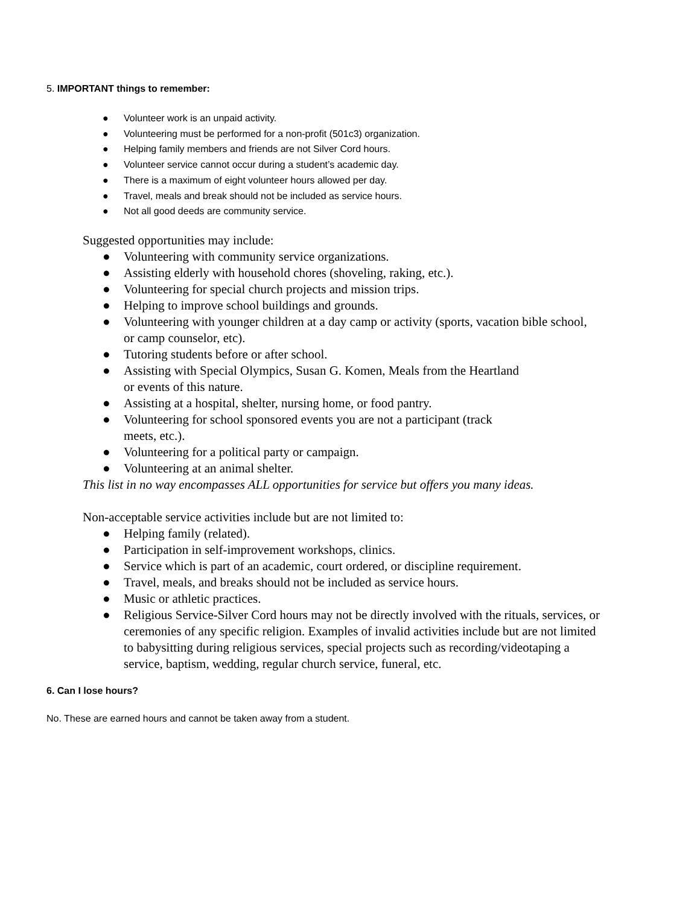5. IMPORTANT things to remember:
● Volunteer work is an unpaid activity.
● Volunteering must be performed for a non-profit (501c3) organization.
● Helping family members and friends are not Silver Cord hours.
● Volunteer service cannot occur during a student’s academic day.
● There is a maximum of eight volunteer hours allowed per day.
● Travel, meals and break should not be included as service hours.
● Not all good deeds are community service.
Suggested opportunities may include:
● Volunteering with community service organizations.
● Assisting elderly with household chores (shoveling, raking, etc.).
● Volunteering for special church projects and mission trips.
● Helping to improve school buildings and grounds.
● Volunteering with younger children at a day camp or activity (sports, vacation bible school, or camp counselor, etc).
● Tutoring students before or after school.
● Assisting with Special Olympics, Susan G. Komen, Meals from the Heartland
or events of this nature.
● Assisting at a hospital, shelter, nursing home, or food pantry.
● Volunteering for school sponsored events you are not a participant (track
meets, etc.).
● Volunteering for a political party or campaign.
● Volunteering at an animal shelter.
This list in no way encompasses ALL opportunities for service but offers you many ideas.
Non-acceptable service activities include but are not limited to:
● Helping family (related).
● Participation in self-improvement workshops, clinics.
● Service which is part of an academic, court ordered, or discipline requirement.
● Travel, meals, and breaks should not be included as service hours.
● Music or athletic practices.
● Religious Service-Silver Cord hours may not be directly involved with the rituals, services, or ceremonies of any specific religion. Examples of invalid activities include but are not limited to babysitting during religious services, special projects such as recording/videotaping a service, baptism, wedding, regular church service, funeral, etc.
6. Can I lose hours?
No. These are earned hours and cannot be taken away from a student.